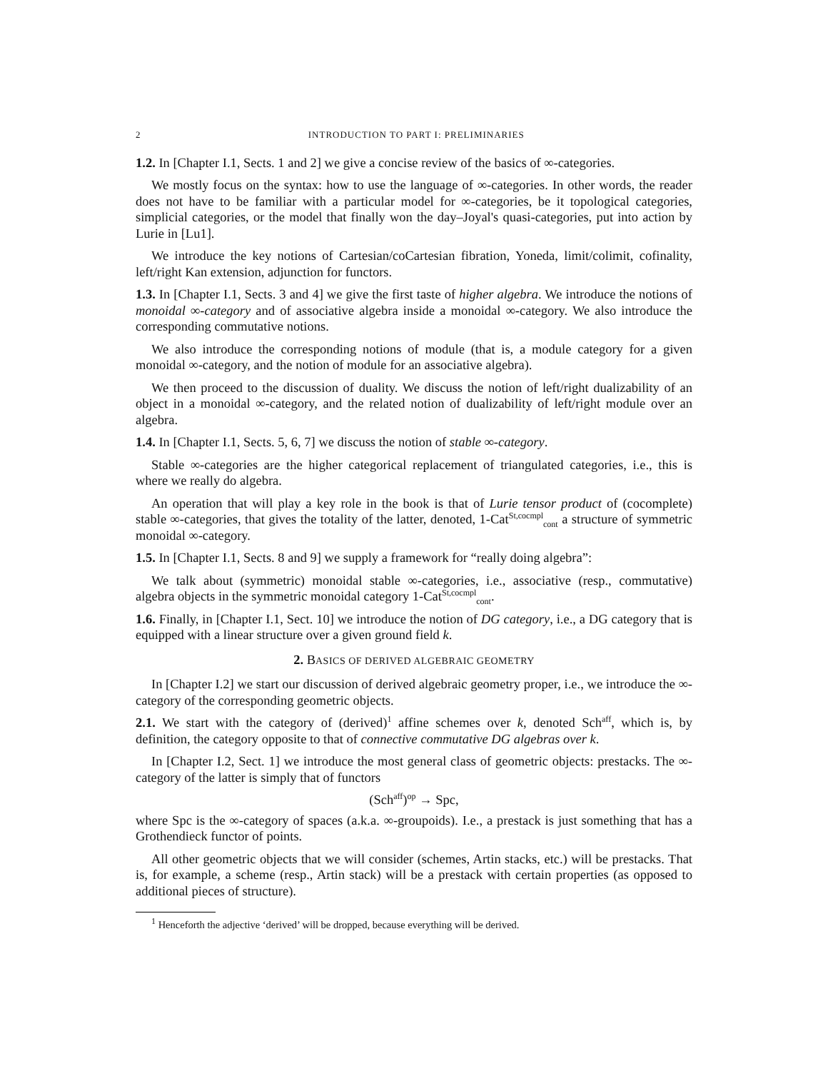2 INTRODUCTION TO PART I: PRELIMINARIES
1.2. In [Chapter I.1, Sects. 1 and 2] we give a concise review of the basics of ∞-categories.
We mostly focus on the syntax: how to use the language of ∞-categories. In other words, the reader does not have to be familiar with a particular model for ∞-categories, be it topological categories, simplicial categories, or the model that finally won the day–Joyal's quasi-categories, put into action by Lurie in [Lu1].
We introduce the key notions of Cartesian/coCartesian fibration, Yoneda, limit/colimit, cofinality, left/right Kan extension, adjunction for functors.
1.3. In [Chapter I.1, Sects. 3 and 4] we give the first taste of higher algebra. We introduce the notions of monoidal ∞-category and of associative algebra inside a monoidal ∞-category. We also introduce the corresponding commutative notions.
We also introduce the corresponding notions of module (that is, a module category for a given monoidal ∞-category, and the notion of module for an associative algebra).
We then proceed to the discussion of duality. We discuss the notion of left/right dualizability of an object in a monoidal ∞-category, and the related notion of dualizability of left/right module over an algebra.
1.4. In [Chapter I.1, Sects. 5, 6, 7] we discuss the notion of stable ∞-category.
Stable ∞-categories are the higher categorical replacement of triangulated categories, i.e., this is where we really do algebra.
An operation that will play a key role in the book is that of Lurie tensor product of (cocomplete) stable ∞-categories, that gives the totality of the latter, denoted, 1-Cat<sup>St,cocmpl</sup><sub>cont</sub> a structure of symmetric monoidal ∞-category.
1.5. In [Chapter I.1, Sects. 8 and 9] we supply a framework for “really doing algebra”:
We talk about (symmetric) monoidal stable ∞-categories, i.e., associative (resp., commutative) algebra objects in the symmetric monoidal category 1-Cat<sup>St,cocmpl</sup><sub>cont</sub>.
1.6. Finally, in [Chapter I.1, Sect. 10] we introduce the notion of DG category, i.e., a DG category that is equipped with a linear structure over a given ground field k.
2. BASICS OF DERIVED ALGEBRAIC GEOMETRY
In [Chapter I.2] we start our discussion of derived algebraic geometry proper, i.e., we introduce the ∞-category of the corresponding geometric objects.
2.1. We start with the category of (derived)<sup>1</sup> affine schemes over k, denoted Sch<sup>aff</sup>, which is, by definition, the category opposite to that of connective commutative DG algebras over k.
In [Chapter I.2, Sect. 1] we introduce the most general class of geometric objects: prestacks. The ∞-category of the latter is simply that of functors
(Sch<sup>aff</sup>)<sup>op</sup> → Spc,
where Spc is the ∞-category of spaces (a.k.a. ∞-groupoids). I.e., a prestack is just something that has a Grothendieck functor of points.
All other geometric objects that we will consider (schemes, Artin stacks, etc.) will be prestacks. That is, for example, a scheme (resp., Artin stack) will be a prestack with certain properties (as opposed to additional pieces of structure).
<sup>1</sup> Henceforth the adjective ‘derived’ will be dropped, because everything will be derived.